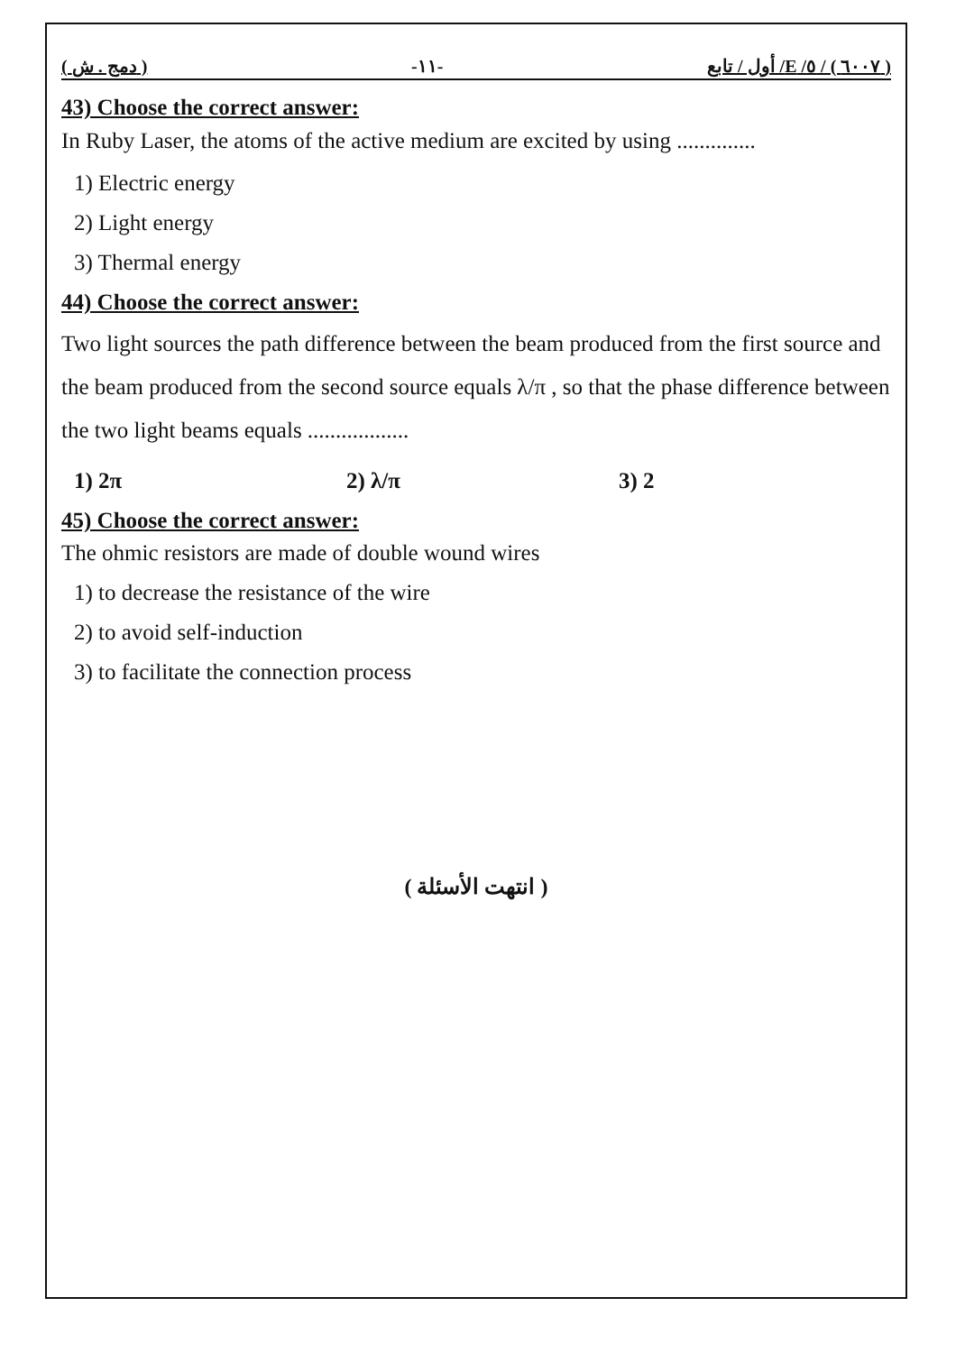( دمج . ش ) -١١- ( ٦٠٠٧ ) / ٥/ E/ أول / تابع
43) Choose the correct answer:
In Ruby Laser, the atoms of the active medium are excited by using ..............
1) Electric energy
2) Light energy
3) Thermal energy
44) Choose the correct answer:
Two light sources the path difference between the beam produced from the first source and the beam produced from the second source equals λ/π , so that the phase difference between the two light beams equals ..................
1) 2π 2) λ/π 3) 2
45) Choose the correct answer:
The ohmic resistors are made of double wound wires
1) to decrease the resistance of the wire
2) to avoid self-induction
3) to facilitate the connection process
( انتهت الأسئلة )